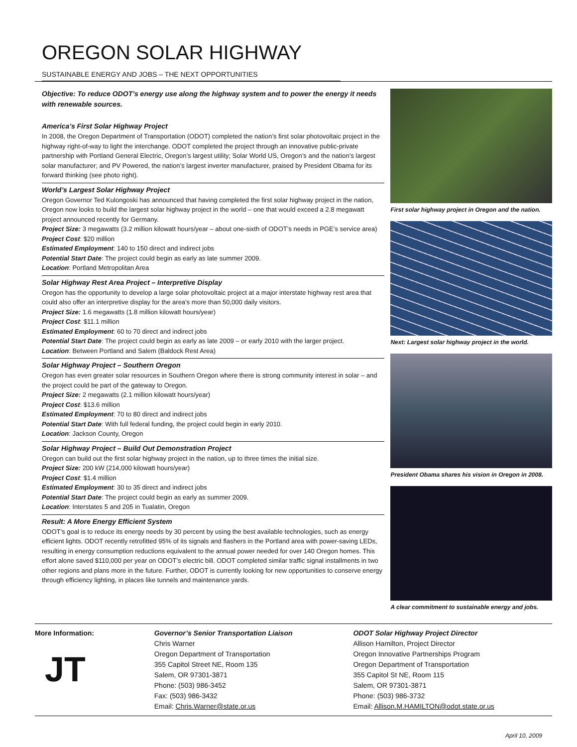OREGON SOLAR HIGHWAY
SUSTAINABLE ENERGY AND JOBS – THE NEXT OPPORTUNITIES
Objective: To reduce ODOT’s energy use along the highway system and to power the energy it needs with renewable sources.
America’s First Solar Highway Project
In 2008, the Oregon Department of Transportation (ODOT) completed the nation’s first solar photovoltaic project in the highway right-of-way to light the interchange. ODOT completed the project through an innovative public-private partnership with Portland General Electric, Oregon’s largest utility; Solar World US, Oregon’s and the nation’s largest solar manufacturer; and PV Powered, the nation’s largest inverter manufacturer, praised by President Obama for its forward thinking (see photo right).
World’s Largest Solar Highway Project
Oregon Governor Ted Kulongoski has announced that having completed the first solar highway project in the nation, Oregon now looks to build the largest solar highway project in the world – one that would exceed a 2.8 megawatt project announced recently for Germany.
Project Size: 3 megawatts (3.2 million kilowatt hours/year – about one-sixth of ODOT’s needs in PGE’s service area)
Project Cost: $20 million
Estimated Employment: 140 to 150 direct and indirect jobs
Potential Start Date: The project could begin as early as late summer 2009.
Location: Portland Metropolitan Area
Solar Highway Rest Area Project – Interpretive Display
Oregon has the opportunity to develop a large solar photovoltaic project at a major interstate highway rest area that could also offer an interpretive display for the area’s more than 50,000 daily visitors.
Project Size: 1.6 megawatts (1.8 million kilowatt hours/year)
Project Cost: $11.1 million
Estimated Employment: 60 to 70 direct and indirect jobs
Potential Start Date: The project could begin as early as late 2009 – or early 2010 with the larger project.
Location: Between Portland and Salem (Baldock Rest Area)
Solar Highway Project – Southern Oregon
Oregon has even greater solar resources in Southern Oregon where there is strong community interest in solar – and the project could be part of the gateway to Oregon.
Project Size: 2 megawatts (2.1 million kilowatt hours/year)
Project Cost: $13.6 million
Estimated Employment: 70 to 80 direct and indirect jobs
Potential Start Date: With full federal funding, the project could begin in early 2010.
Location: Jackson County, Oregon
Solar Highway Project – Build Out Demonstration Project
Oregon can build out the first solar highway project in the nation, up to three times the initial size.
Project Size: 200 kW (214,000 kilowatt hours/year)
Project Cost: $1.4 million
Estimated Employment: 30 to 35 direct and indirect jobs
Potential Start Date: The project could begin as early as summer 2009.
Location: Interstates 5 and 205 in Tualatin, Oregon
Result: A More Energy Efficient System
ODOT’s goal is to reduce its energy needs by 30 percent by using the best available technologies, such as energy efficient lights. ODOT recently retrofitted 95% of its signals and flashers in the Portland area with power-saving LEDs, resulting in energy consumption reductions equivalent to the annual power needed for over 140 Oregon homes. This effort alone saved $110,000 per year on ODOT’s electric bill. ODOT completed similar traffic signal installments in two other regions and plans more in the future. Further, ODOT is currently looking for new opportunities to conserve energy through efficiency lighting, in places like tunnels and maintenance yards.
First solar highway project in Oregon and the nation.
Next: Largest solar highway project in the world.
President Obama shares his vision in Oregon in 2008.
A clear commitment to sustainable energy and jobs.
More Information:
JT
Governor’s Senior Transportation Liaison
Chris Warner
Oregon Department of Transportation
355 Capitol Street NE, Room 135
Salem, OR 97301-3871
Phone: (503) 986-3452
Fax: (503) 986-3432
Email: Chris.Warner@state.or.us
ODOT Solar Highway Project Director
Allison Hamilton, Project Director
Oregon Innovative Partnerships Program
Oregon Department of Transportation
355 Capitol St NE, Room 115
Salem, OR 97301-3871
Phone: (503) 986-3732
Email: Allison.M.HAMILTON@odot.state.or.us
April 10, 2009